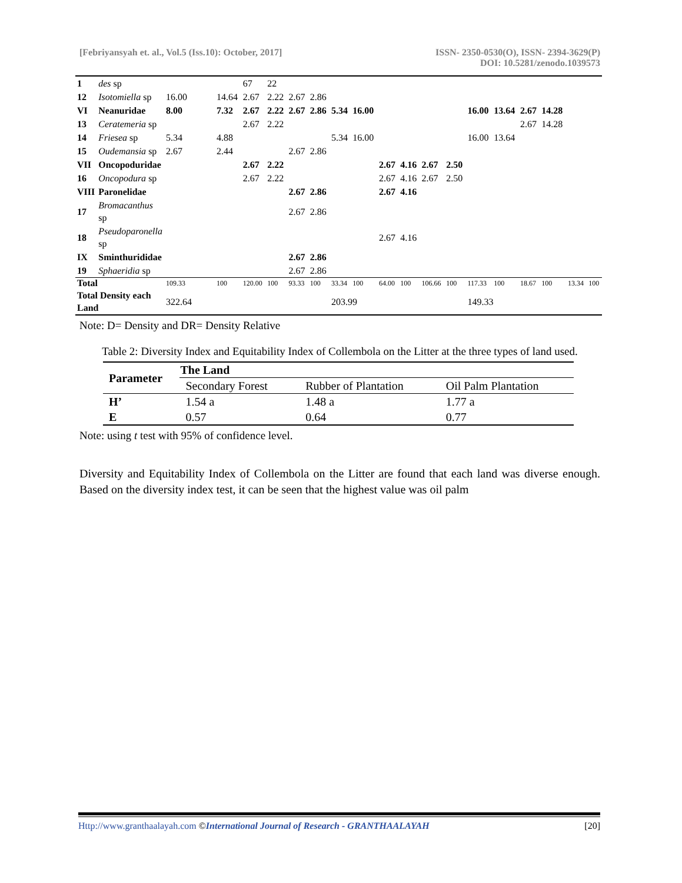[Febriyansyah et. al., Vol.5 (Iss.10): October, 2017]
ISSN- 2350-0530(O), ISSN- 2394-3629(P)
DOI: 10.5281/zenodo.1039573
| 1 | des sp | | | 67 | 22 | | | | | | | | | | | | | | |
| 12 | Isotomiella sp | 16.00 | 14.64 | 2.67 | 2.22 | 2.67 | 2.86 | | | | | | | | | | | | |
| VI | Neanuridae | 8.00 | 7.32 | 2.67 | 2.22 | 2.67 | 2.86 | 5.34 | 16.00 | | | | | 16.00 | 13.64 | 2.67 | 14.28 | | |
| 13 | Ceratemeria sp | | | 2.67 | 2.22 | | | | | | | | | | | 2.67 | 14.28 | | |
| 14 | Friesea sp | 5.34 | 4.88 | | | | | 5.34 | 16.00 | | | | | 16.00 | 13.64 | | | | |
| 15 | Oudemansia sp | 2.67 | 2.44 | | | 2.67 | 2.86 | | | | | | | | | | | | |
| VII | Oncopoduridae | | | 2.67 | 2.22 | | | | | 2.67 | 4.16 | 2.67 | 2.50 | | | | | | |
| 16 | Oncopodura sp | | | 2.67 | 2.22 | | | | | 2.67 | 4.16 | 2.67 | 2.50 | | | | | | |
| VIII | Paronelidae | | | | | 2.67 | 2.86 | | | 2.67 | 4.16 | | | | | | | | |
| 17 | Bromacanthus sp | | | | | 2.67 | 2.86 | | | | | | | | | | | | |
| 18 | Pseudoparonella sp | | | | | | | | | 2.67 | 4.16 | | | | | | | | |
| IX | Sminthurididae | | | | | 2.67 | 2.86 | | | | | | | | | | | | |
| 19 | Sphaeridia sp | | | | | 2.67 | 2.86 | | | | | | | | | | | | |
| Total | | 109.33 | 100 | 120.00 | 100 | 93.33 | 100 | 33.34 | 100 | 64.00 | 100 | 106.66 | 100 | 117.33 | 100 | 18.67 | 100 | 13.34 | 100 |
| Total Density each Land | | 322.64 | | | | | | 203.99 | | | | | | 149.33 | | | | | |
Note: D= Density and DR= Density Relative
Table 2: Diversity Index and Equitability Index of Collembola on the Litter at the three types of land used.
| Parameter | The Land | | |
| --- | --- | --- | --- |
| | Secondary Forest | Rubber of Plantation | Oil Palm Plantation |
| H’ | 1.54 a | 1.48 a | 1.77 a |
| E | 0.57 | 0.64 | 0.77 |
Note: using t test with 95% of confidence level.
Diversity and Equitability Index of Collembola on the Litter are found that each land was diverse enough. Based on the diversity index test, it can be seen that the highest value was oil palm
Http://www.granthaalayah.com ©International Journal of Research - GRANTHAALAYAH [20]